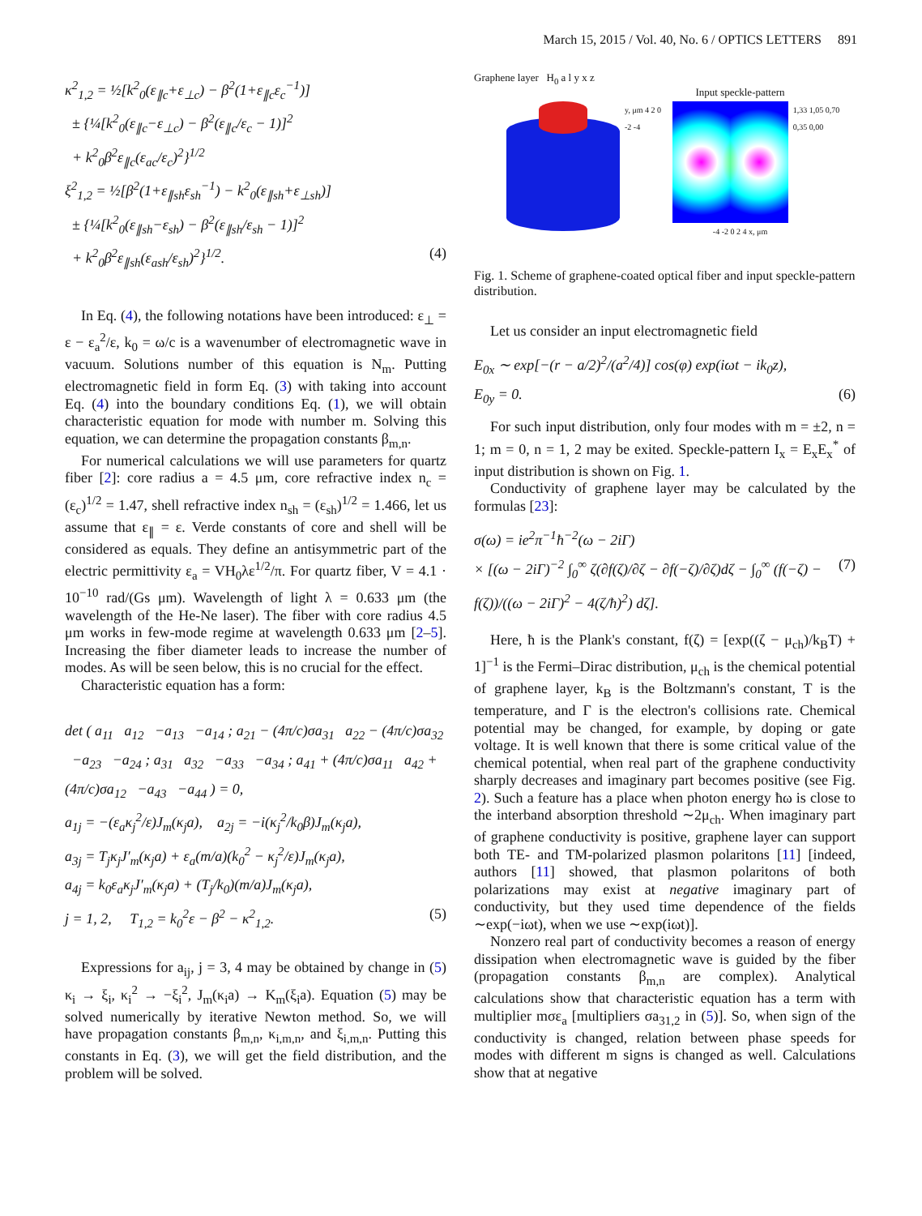March 15, 2015 / Vol. 40, No. 6 / OPTICS LETTERS 891
κ<sup>2</sup><sub>1,2</sub> = ½[k<sup>2</sup><sub>0</sub>(ε<sub>∥c</sub>+ε<sub>⊥c</sub>) − β<sup>2</sup>(1+ε<sub>∥c</sub>ε<sub>c</sub><sup>−1</sup>)]
± {¼[k<sup>2</sup><sub>0</sub>(ε<sub>∥c</sub>−ε<sub>⊥c</sub>) − β<sup>2</sup>(ε<sub>∥c</sub>/ε<sub>c</sub> − 1)]<sup>2</sup>
+ k<sup>2</sup><sub>0</sub>β<sup>2</sup>ε<sub>∥c</sub>(ε<sub>ac</sub>/ε<sub>c</sub>)<sup>2</sup>}<sup>1/2</sup>
ξ<sup>2</sup><sub>1,2</sub> = ½[β<sup>2</sup>(1+ε<sub>∥sh</sub>ε<sub>sh</sub><sup>−1</sup>) − k<sup>2</sup><sub>0</sub>(ε<sub>∥sh</sub>+ε<sub>⊥sh</sub>)]
± {¼[k<sup>2</sup><sub>0</sub>(ε<sub>∥sh</sub>−ε<sub>sh</sub>) − β<sup>2</sup>(ε<sub>∥sh</sub>/ε<sub>sh</sub> − 1)]<sup>2</sup>
+ k<sup>2</sup><sub>0</sub>β<sup>2</sup>ε<sub>∥sh</sub>(ε<sub>ash</sub>/ε<sub>sh</sub>)<sup>2</sup>}<sup>1/2</sup>. (4)
In Eq. (4), the following notations have been introduced: ε<sub>⊥</sub> = ε − ε<sub>a</sub><sup>2</sup>/ε, k<sub>0</sub> = ω/c is a wavenumber of electromagnetic wave in vacuum. Solutions number of this equation is N<sub>m</sub>. Putting electromagnetic field in form Eq. (3) with taking into account Eq. (4) into the boundary conditions Eq. (1), we will obtain characteristic equation for mode with number m. Solving this equation, we can determine the propagation constants β<sub>m,n</sub>.
For numerical calculations we will use parameters for quartz fiber [2]: core radius a = 4.5 μm, core refractive index n<sub>c</sub> = (ε<sub>c</sub>)<sup>1/2</sup> = 1.47, shell refractive index n<sub>sh</sub> = (ε<sub>sh</sub>)<sup>1/2</sup> = 1.466, let us assume that ε<sub>∥</sub> = ε. Verde constants of core and shell will be considered as equals. They define an antisymmetric part of the electric permittivity ε<sub>a</sub> = VH<sub>0</sub>λε<sup>1/2</sup>/π. For quartz fiber, V = 4.1 · 10<sup>−10</sup> rad/(Gs μm). Wavelength of light λ = 0.633 μm (the wavelength of the He-Ne laser). The fiber with core radius 4.5 μm works in few-mode regime at wavelength 0.633 μm [2–5]. Increasing the fiber diameter leads to increase the number of modes. As will be seen below, this is no crucial for the effect.
Characteristic equation has a form:
det ( a<sub>11</sub> a<sub>12</sub> −a<sub>13</sub> −a<sub>14</sub> ; a<sub>21</sub> − (4π/c)σa<sub>31</sub> a<sub>22</sub> − (4π/c)σa<sub>32</sub> −a<sub>23</sub> −a<sub>24</sub> ; a<sub>31</sub> a<sub>32</sub> −a<sub>33</sub> −a<sub>34</sub> ; a<sub>41</sub> + (4π/c)σa<sub>11</sub> a<sub>42</sub> + (4π/c)σa<sub>12</sub> −a<sub>43</sub> −a<sub>44</sub> ) = 0,
a<sub>1j</sub> = −(ε<sub>a</sub>κ<sub>j</sub><sup>2</sup>/ε)J<sub>m</sub>(κ<sub>j</sub>a), a<sub>2j</sub> = −i(κ<sub>j</sub><sup>2</sup>/k<sub>0</sub>β)J<sub>m</sub>(κ<sub>j</sub>a),
a<sub>3j</sub> = T<sub>j</sub>κ<sub>j</sub>J′<sub>m</sub>(κ<sub>j</sub>a) + ε<sub>a</sub>(m/a)(k<sub>0</sub><sup>2</sup> − κ<sub>j</sub><sup>2</sup>/ε)J<sub>m</sub>(κ<sub>j</sub>a),
a<sub>4j</sub> = k<sub>0</sub>ε<sub>a</sub>κ<sub>j</sub>J′<sub>m</sub>(κ<sub>j</sub>a) + (T<sub>j</sub>/k<sub>0</sub>)(m/a)J<sub>m</sub>(κ<sub>j</sub>a),
j = 1, 2, T<sub>1,2</sub> = k<sub>0</sub><sup>2</sup>ε − β<sup>2</sup> − κ<sup>2</sup><sub>1,2</sub>. (5)
Expressions for a<sub>ij</sub>, j = 3, 4 may be obtained by change in (5) κ<sub>i</sub> → ξ<sub>i</sub>, κ<sub>i</sub><sup>2</sup> → −ξ<sub>i</sub><sup>2</sup>, J<sub>m</sub>(κ<sub>i</sub>a) → K<sub>m</sub>(ξ<sub>i</sub>a). Equation (5) may be solved numerically by iterative Newton method. So, we will have propagation constants β<sub>m,n</sub>, κ<sub>i,m,n</sub>, and ξ<sub>i,m,n</sub>. Putting this constants in Eq. (3), we will get the field distribution, and the problem will be solved.
Graphene layer H<sub>0</sub> a l y x z
Input speckle-pattern
y, μm 4 2 0 -2 -4 1,33 1,05 0,70 0,35 0,00
-4 -2 0 2 4 x, μm
Fig. 1. Scheme of graphene-coated optical fiber and input speckle-pattern distribution.
Let us consider an input electromagnetic field
E<sub>0x</sub> ∼ exp[−(r − a/2)<sup>2</sup>/(a<sup>2</sup>/4)] cos(φ) exp(iωt − ik<sub>0</sub>z),
E<sub>0y</sub> = 0. (6)
For such input distribution, only four modes with m = ±2, n = 1; m = 0, n = 1, 2 may be exited. Speckle-pattern I<sub>x</sub> = E<sub>x</sub>E<sub>x</sub><sup>*</sup> of input distribution is shown on Fig. 1.
Conductivity of graphene layer may be calculated by the formulas [23]:
σ(ω) = ie<sup>2</sup>π<sup>−1</sup>ħ<sup>−2</sup>(ω − 2iΓ)
× [(ω − 2iΓ)<sup>−2</sup> ∫<sub>0</sub><sup>∞</sup> ζ(∂f(ζ)/∂ζ − ∂f(−ζ)/∂ζ)dζ − ∫<sub>0</sub><sup>∞</sup> (f(−ζ) − f(ζ))/((ω − 2iΓ)<sup>2</sup> − 4(ζ/ħ)<sup>2</sup>) dζ]. (7)
Here, ħ is the Plank's constant, f(ζ) = [exp((ζ − μ<sub>ch</sub>)/k<sub>B</sub>T) + 1]<sup>−1</sup> is the Fermi–Dirac distribution, μ<sub>ch</sub> is the chemical potential of graphene layer, k<sub>B</sub> is the Boltzmann's constant, T is the temperature, and Γ is the electron's collisions rate. Chemical potential may be changed, for example, by doping or gate voltage. It is well known that there is some critical value of the chemical potential, when real part of the graphene conductivity sharply decreases and imaginary part becomes positive (see Fig. 2). Such a feature has a place when photon energy ħω is close to the interband absorption threshold ∼2μ<sub>ch</sub>. When imaginary part of graphene conductivity is positive, graphene layer can support both TE- and TM-polarized plasmon polaritons [11] [indeed, authors [11] showed, that plasmon polaritons of both polarizations may exist at negative imaginary part of conductivity, but they used time dependence of the fields ∼exp(−iωt), when we use ∼exp(iωt)].
Nonzero real part of conductivity becomes a reason of energy dissipation when electromagnetic wave is guided by the fiber (propagation constants β<sub>m,n</sub> are complex). Analytical calculations show that characteristic equation has a term with multiplier mσε<sub>a</sub> [multipliers σa<sub>31,2</sub> in (5)]. So, when sign of the conductivity is changed, relation between phase speeds for modes with different m signs is changed as well. Calculations show that at negative